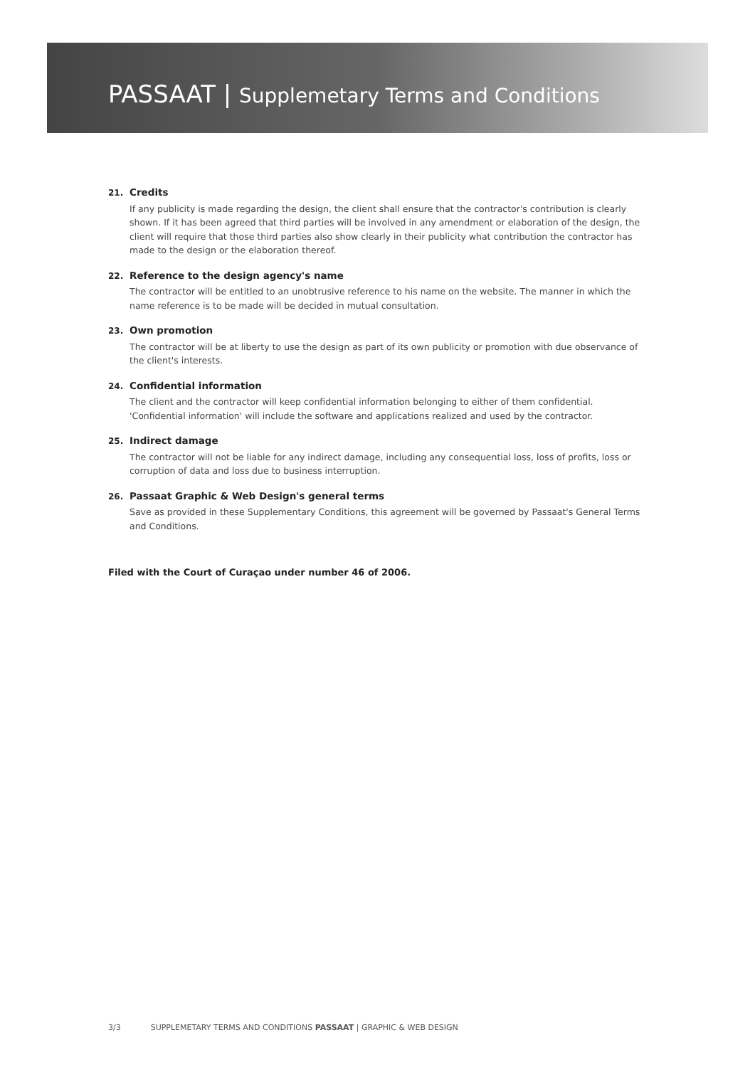PASSAAT | Supplemetary Terms and Conditions
21. Credits
If any publicity is made regarding the design, the client shall ensure that the contractor's contribution is clearly shown. If it has been agreed that third parties will be involved in any amendment or elaboration of the design, the client will require that those third parties also show clearly in their publicity what contribution the contractor has made to the design or the elaboration thereof.
22. Reference to the design agency's name
The contractor will be entitled to an unobtrusive reference to his name on the website. The manner in which the name reference is to be made will be decided in mutual consultation.
23. Own promotion
The contractor will be at liberty to use the design as part of its own publicity or promotion with due observance of the client's interests.
24. Confidential information
The client and the contractor will keep confidential information belonging to either of them confidential. 'Confidential information' will include the software and applications realized and used by the contractor.
25. Indirect damage
The contractor will not be liable for any indirect damage, including any consequential loss, loss of profits, loss or corruption of data and loss due to business interruption.
26. Passaat Graphic & Web Design's general terms
Save as provided in these Supplementary Conditions, this agreement will be governed by Passaat's General Terms and Conditions.
Filed with the Court of Curaçao under number 46 of 2006.
3/3 SUPPLEMETARY TERMS AND CONDITIONS PASSAAT | GRAPHIC & WEB DESIGN